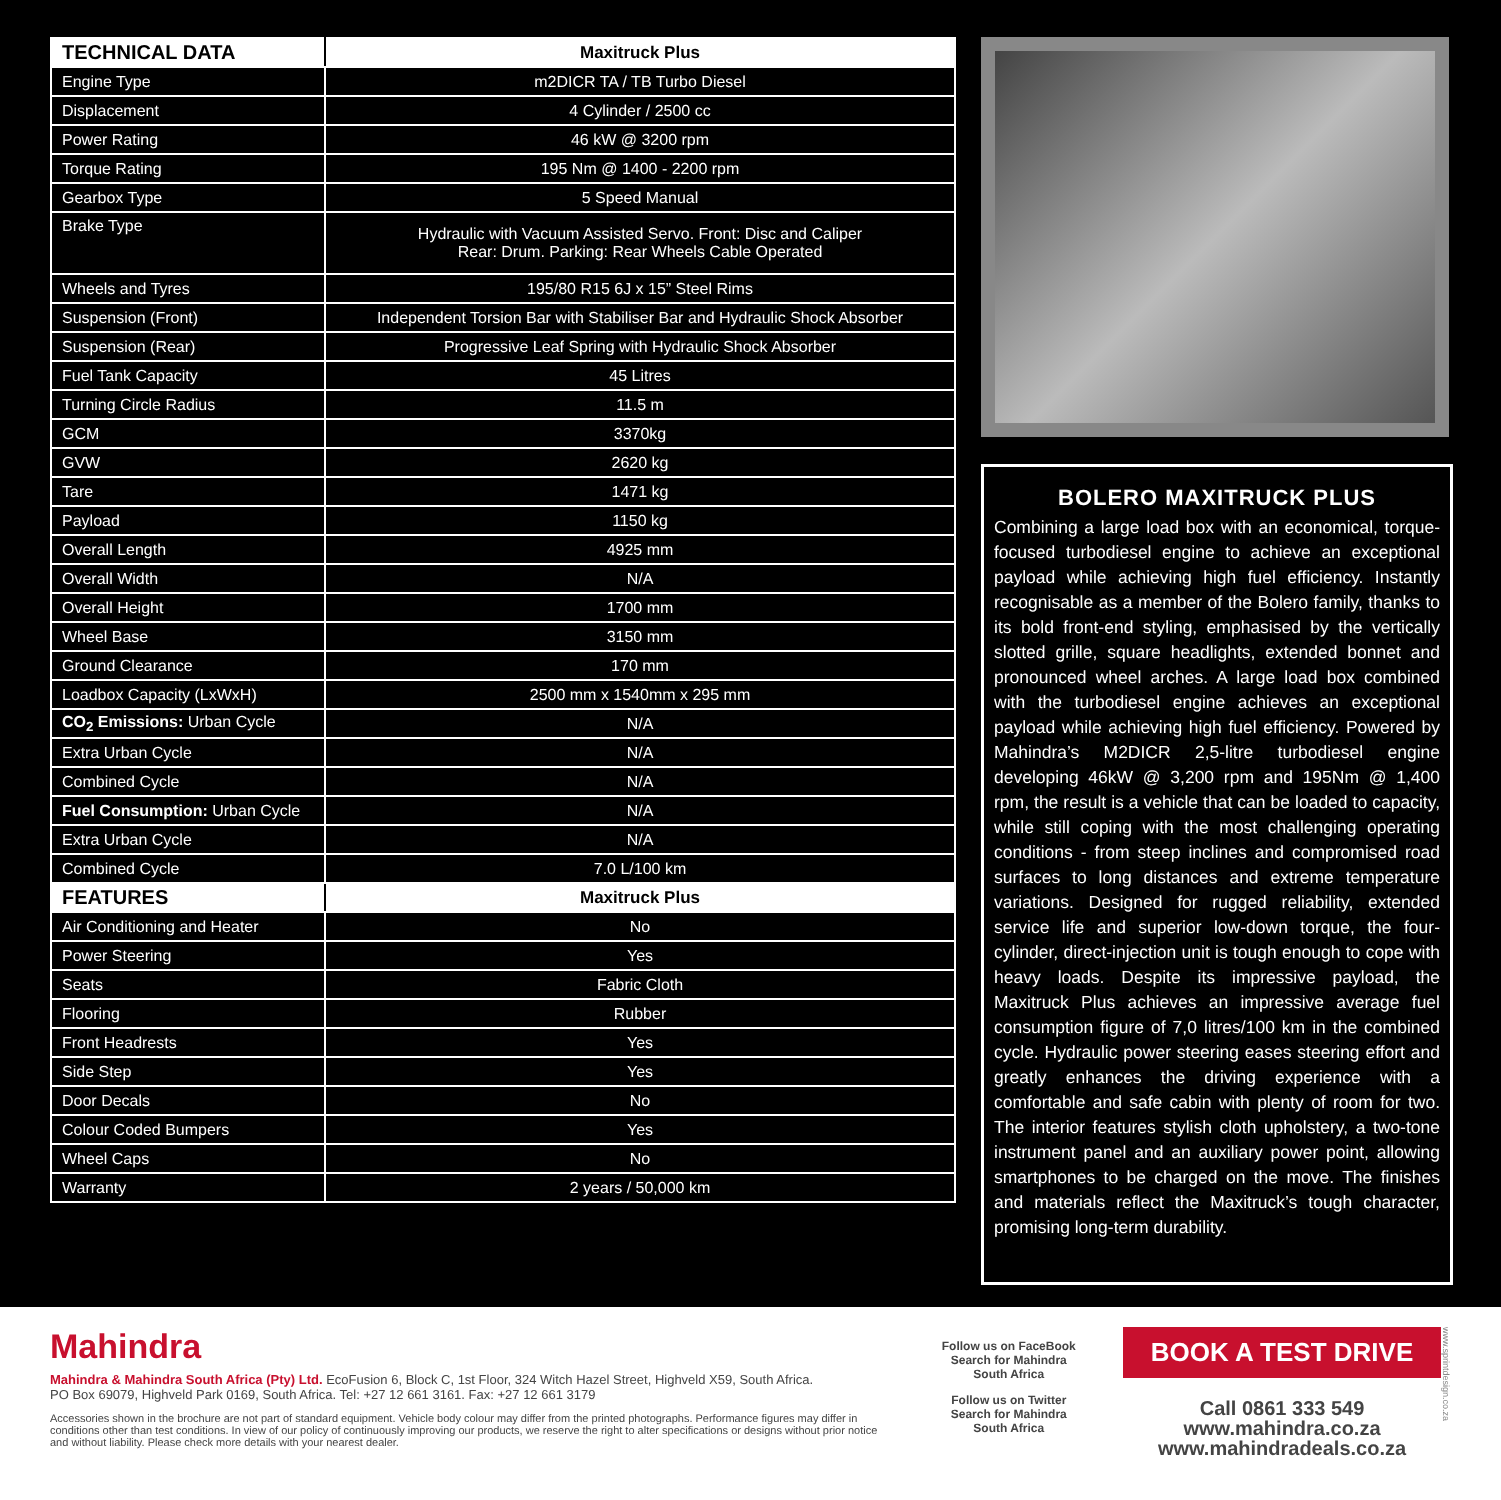| TECHNICAL DATA | Maxitruck Plus |
| --- | --- |
| Engine Type | m2DICR TA / TB Turbo Diesel |
| Displacement | 4 Cylinder / 2500 cc |
| Power Rating | 46 kW @ 3200 rpm |
| Torque Rating | 195 Nm @ 1400 - 2200 rpm |
| Gearbox Type | 5 Speed Manual |
| Brake Type | Hydraulic with Vacuum Assisted Servo. Front: Disc and Caliper Rear: Drum. Parking: Rear Wheels Cable Operated |
| Wheels and Tyres | 195/80 R15 6J x 15” Steel Rims |
| Suspension (Front) | Independent Torsion Bar with Stabiliser Bar and Hydraulic Shock Absorber |
| Suspension (Rear) | Progressive Leaf Spring with Hydraulic Shock Absorber |
| Fuel Tank Capacity | 45 Litres |
| Turning Circle Radius | 11.5 m |
| GCM | 3370kg |
| GVW | 2620 kg |
| Tare | 1471 kg |
| Payload | 1150 kg |
| Overall Length | 4925 mm |
| Overall Width | N/A |
| Overall Height | 1700 mm |
| Wheel Base | 3150 mm |
| Ground Clearance | 170 mm |
| Loadbox Capacity (LxWxH) | 2500 mm x 1540mm x 295 mm |
| CO<sub>2</sub> Emissions: Urban Cycle | N/A |
| Extra Urban Cycle | N/A |
| Combined Cycle | N/A |
| Fuel Consumption: Urban Cycle | N/A |
| Extra Urban Cycle | N/A |
| Combined Cycle | 7.0 L/100 km |
| FEATURES | Maxitruck Plus |
| Air Conditioning and Heater | No |
| Power Steering | Yes |
| Seats | Fabric Cloth |
| Flooring | Rubber |
| Front Headrests | Yes |
| Side Step | Yes |
| Door Decals | No |
| Colour Coded Bumpers | Yes |
| Wheel Caps | No |
| Warranty | 2 years / 50,000 km |
BOLERO MAXITRUCK PLUS
Combining a large load box with an economical, torque-focused turbodiesel engine to achieve an exceptional payload while achieving high fuel efficiency. Instantly recognisable as a member of the Bolero family, thanks to its bold front-end styling, emphasised by the vertically slotted grille, square headlights, extended bonnet and pronounced wheel arches. A large load box combined with the turbodiesel engine achieves an exceptional payload while achieving high fuel efficiency. Powered by Mahindra’s M2DICR 2,5-litre turbodiesel engine developing 46kW @ 3,200 rpm and 195Nm @ 1,400 rpm, the result is a vehicle that can be loaded to capacity, while still coping with the most challenging operating conditions - from steep inclines and compromised road surfaces to long distances and extreme temperature variations. Designed for rugged reliability, extended service life and superior low-down torque, the four-cylinder, direct-injection unit is tough enough to cope with heavy loads. Despite its impressive payload, the Maxitruck Plus achieves an impressive average fuel consumption figure of 7,0 litres/100 km in the combined cycle. Hydraulic power steering eases steering effort and greatly enhances the driving experience with a comfortable and safe cabin with plenty of room for two. The interior features stylish cloth upholstery, a two-tone instrument panel and an auxiliary power point, allowing smartphones to be charged on the move. The finishes and materials reflect the Maxitruck’s tough character, promising long-term durability.
Mahindra
Mahindra & Mahindra South Africa (Pty) Ltd. EcoFusion 6, Block C, 1st Floor, 324 Witch Hazel Street, Highveld X59, South Africa.
PO Box 69079, Highveld Park 0169, South Africa. Tel: +27 12 661 3161. Fax: +27 12 661 3179
Accessories shown in the brochure are not part of standard equipment. Vehicle body colour may differ from the printed photographs. Performance figures may differ in conditions other than test conditions. In view of our policy of continuously improving our products, we reserve the right to alter specifications or designs without prior notice and without liability. Please check more details with your nearest dealer.
Follow us on FaceBook
Search for Mahindra
South Africa
Follow us on Twitter
Search for Mahindra
South Africa
BOOK A TEST DRIVE
Call 0861 333 549
www.mahindra.co.za
www.mahindradeals.co.za
www.sprintdesign.co.za